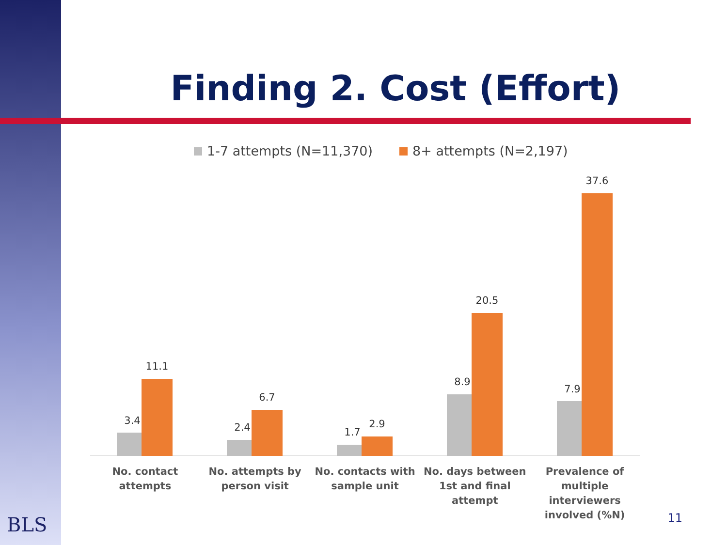Finding 2. Cost (Effort)
1-7 attempts (N=11,370) 8+ attempts (N=2,197)
3.4
11.1
2.4
6.7
1.7
2.9
8.9
20.5
7.9
37.6
No. contact attempts No. attempts by person visit No. contacts with sample unit No. days between 1st and final attempt
Prevalence of multiple interviewers involved (%N)
BLS 11